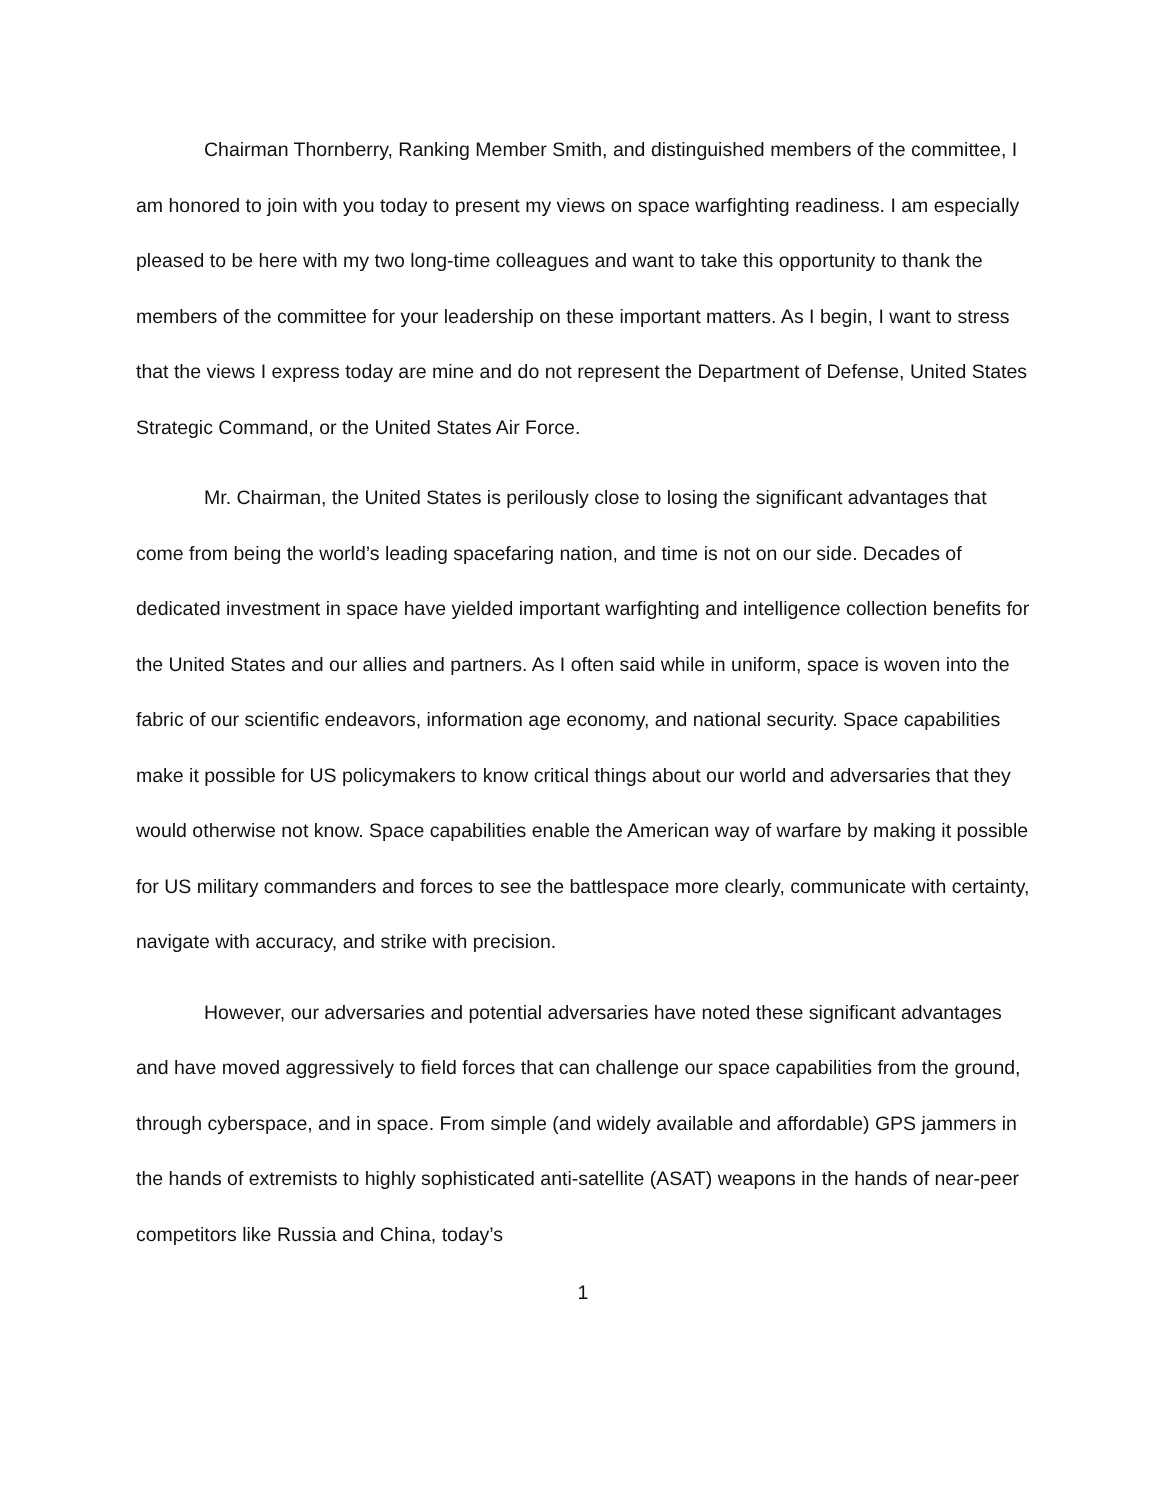Chairman Thornberry, Ranking Member Smith, and distinguished members of the committee, I am honored to join with you today to present my views on space warfighting readiness. I am especially pleased to be here with my two long-time colleagues and want to take this opportunity to thank the members of the committee for your leadership on these important matters. As I begin, I want to stress that the views I express today are mine and do not represent the Department of Defense, United States Strategic Command, or the United States Air Force.
Mr. Chairman, the United States is perilously close to losing the significant advantages that come from being the world’s leading spacefaring nation, and time is not on our side. Decades of dedicated investment in space have yielded important warfighting and intelligence collection benefits for the United States and our allies and partners. As I often said while in uniform, space is woven into the fabric of our scientific endeavors, information age economy, and national security. Space capabilities make it possible for US policymakers to know critical things about our world and adversaries that they would otherwise not know. Space capabilities enable the American way of warfare by making it possible for US military commanders and forces to see the battlespace more clearly, communicate with certainty, navigate with accuracy, and strike with precision.
However, our adversaries and potential adversaries have noted these significant advantages and have moved aggressively to field forces that can challenge our space capabilities from the ground, through cyberspace, and in space. From simple (and widely available and affordable) GPS jammers in the hands of extremists to highly sophisticated anti-satellite (ASAT) weapons in the hands of near-peer competitors like Russia and China, today’s
1